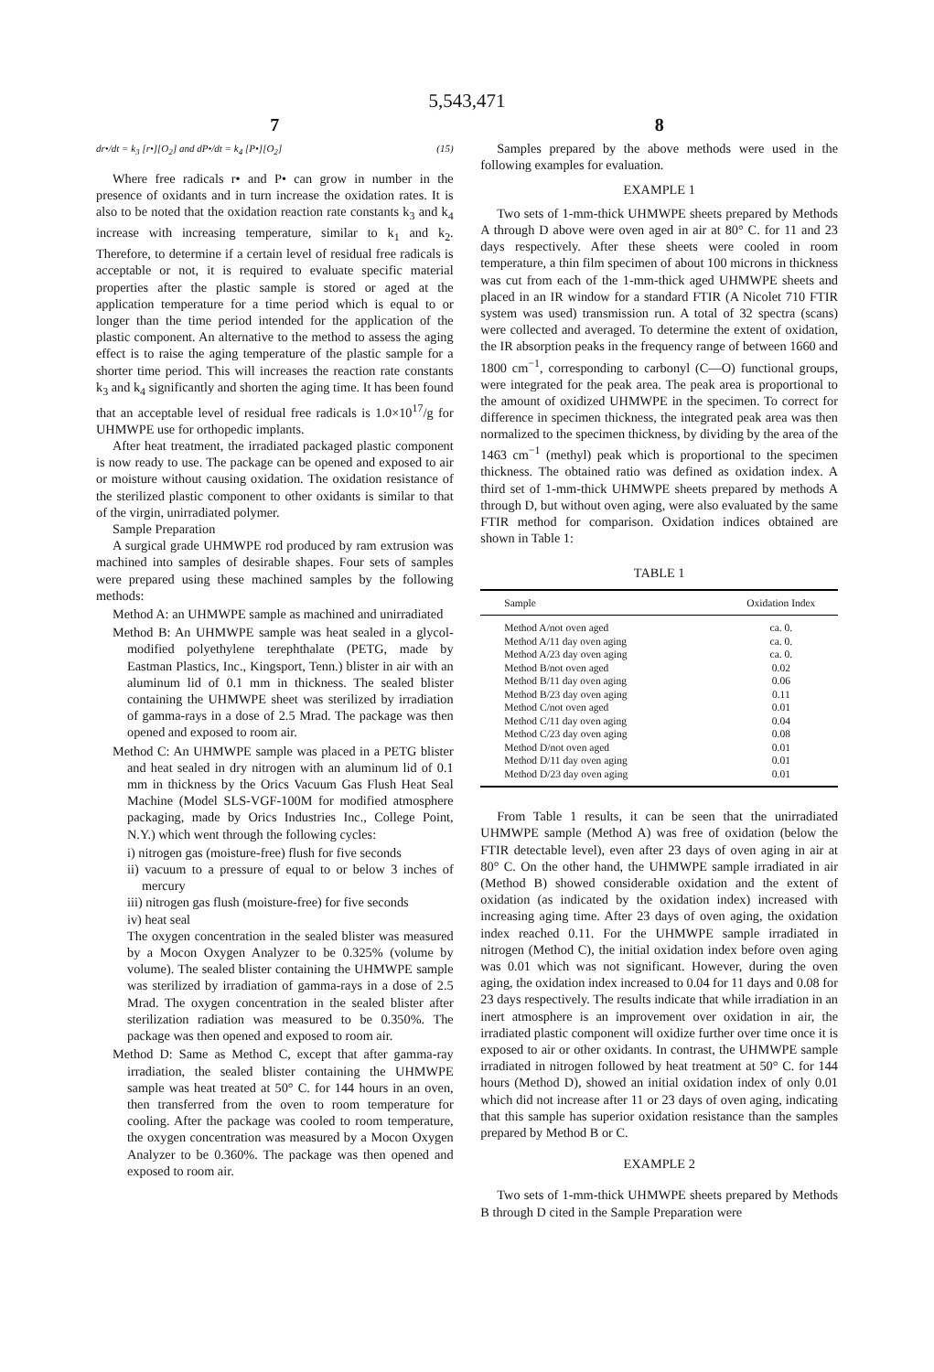5,543,471
7
dr•/dt = k<sub>3</sub> [r•][O<sub>2</sub>] and dP•/dt = k<sub>4</sub> [P•][O<sub>2</sub>] (15)
Where free radicals r• and P• can grow in number in the presence of oxidants and in turn increase the oxidation rates. It is also to be noted that the oxidation reaction rate constants k<sub>3</sub> and k<sub>4</sub> increase with increasing temperature, similar to k<sub>1</sub> and k<sub>2</sub>. Therefore, to determine if a certain level of residual free radicals is acceptable or not, it is required to evaluate specific material properties after the plastic sample is stored or aged at the application temperature for a time period which is equal to or longer than the time period intended for the application of the plastic component. An alternative to the method to assess the aging effect is to raise the aging temperature of the plastic sample for a shorter time period. This will increases the reaction rate constants k<sub>3</sub> and k<sub>4</sub> significantly and shorten the aging time. It has been found that an acceptable level of residual free radicals is 1.0×10<sup>17</sup>/g for UHMWPE use for orthopedic implants.
After heat treatment, the irradiated packaged plastic component is now ready to use. The package can be opened and exposed to air or moisture without causing oxidation. The oxidation resistance of the sterilized plastic component to other oxidants is similar to that of the virgin, unirradiated polymer.
Sample Preparation
A surgical grade UHMWPE rod produced by ram extrusion was machined into samples of desirable shapes. Four sets of samples were prepared using these machined samples by the following methods:
Method A: an UHMWPE sample as machined and unirradiated
Method B: An UHMWPE sample was heat sealed in a glycol-modified polyethylene terephthalate (PETG, made by Eastman Plastics, Inc., Kingsport, Tenn.) blister in air with an aluminum lid of 0.1 mm in thickness. The sealed blister containing the UHMWPE sheet was sterilized by irradiation of gamma-rays in a dose of 2.5 Mrad. The package was then opened and exposed to room air.
Method C: An UHMWPE sample was placed in a PETG blister and heat sealed in dry nitrogen with an aluminum lid of 0.1 mm in thickness by the Orics Vacuum Gas Flush Heat Seal Machine (Model SLS-VGF-100M for modified atmosphere packaging, made by Orics Industries Inc., College Point, N.Y.) which went through the following cycles:
i) nitrogen gas (moisture-free) flush for five seconds
ii) vacuum to a pressure of equal to or below 3 inches of mercury
iii) nitrogen gas flush (moisture-free) for five seconds
iv) heat seal
The oxygen concentration in the sealed blister was measured by a Mocon Oxygen Analyzer to be 0.325% (volume by volume). The sealed blister containing the UHMWPE sample was sterilized by irradiation of gamma-rays in a dose of 2.5 Mrad. The oxygen concentration in the sealed blister after sterilization radiation was measured to be 0.350%. The package was then opened and exposed to room air.
Method D: Same as Method C, except that after gamma-ray irradiation, the sealed blister containing the UHMWPE sample was heat treated at 50° C. for 144 hours in an oven, then transferred from the oven to room temperature for cooling. After the package was cooled to room temperature, the oxygen concentration was measured by a Mocon Oxygen Analyzer to be 0.360%. The package was then opened and exposed to room air.
8
Samples prepared by the above methods were used in the following examples for evaluation.
EXAMPLE 1
Two sets of 1-mm-thick UHMWPE sheets prepared by Methods A through D above were oven aged in air at 80° C. for 11 and 23 days respectively. After these sheets were cooled in room temperature, a thin film specimen of about 100 microns in thickness was cut from each of the 1-mm-thick aged UHMWPE sheets and placed in an IR window for a standard FTIR (A Nicolet 710 FTIR system was used) transmission run. A total of 32 spectra (scans) were collected and averaged. To determine the extent of oxidation, the IR absorption peaks in the frequency range of between 1660 and 1800 cm<sup>−1</sup>, corresponding to carbonyl (C—O) functional groups, were integrated for the peak area. The peak area is proportional to the amount of oxidized UHMWPE in the specimen. To correct for difference in specimen thickness, the integrated peak area was then normalized to the specimen thickness, by dividing by the area of the 1463 cm<sup>−1</sup> (methyl) peak which is proportional to the specimen thickness. The obtained ratio was defined as oxidation index. A third set of 1-mm-thick UHMWPE sheets prepared by methods A through D, but without oven aging, were also evaluated by the same FTIR method for comparison. Oxidation indices obtained are shown in Table 1:
TABLE 1
| Sample | Oxidation Index |
| --- | --- |
| Method A/not oven aged | ca. 0. |
| Method A/11 day oven aging | ca. 0. |
| Method A/23 day oven aging | ca. 0. |
| Method B/not oven aged | 0.02 |
| Method B/11 day oven aging | 0.06 |
| Method B/23 day oven aging | 0.11 |
| Method C/not oven aged | 0.01 |
| Method C/11 day oven aging | 0.04 |
| Method C/23 day oven aging | 0.08 |
| Method D/not oven aged | 0.01 |
| Method D/11 day oven aging | 0.01 |
| Method D/23 day oven aging | 0.01 |
From Table 1 results, it can be seen that the unirradiated UHMWPE sample (Method A) was free of oxidation (below the FTIR detectable level), even after 23 days of oven aging in air at 80° C. On the other hand, the UHMWPE sample irradiated in air (Method B) showed considerable oxidation and the extent of oxidation (as indicated by the oxidation index) increased with increasing aging time. After 23 days of oven aging, the oxidation index reached 0.11. For the UHMWPE sample irradiated in nitrogen (Method C), the initial oxidation index before oven aging was 0.01 which was not significant. However, during the oven aging, the oxidation index increased to 0.04 for 11 days and 0.08 for 23 days respectively. The results indicate that while irradiation in an inert atmosphere is an improvement over oxidation in air, the irradiated plastic component will oxidize further over time once it is exposed to air or other oxidants. In contrast, the UHMWPE sample irradiated in nitrogen followed by heat treatment at 50° C. for 144 hours (Method D), showed an initial oxidation index of only 0.01 which did not increase after 11 or 23 days of oven aging, indicating that this sample has superior oxidation resistance than the samples prepared by Method B or C.
EXAMPLE 2
Two sets of 1-mm-thick UHMWPE sheets prepared by Methods B through D cited in the Sample Preparation were